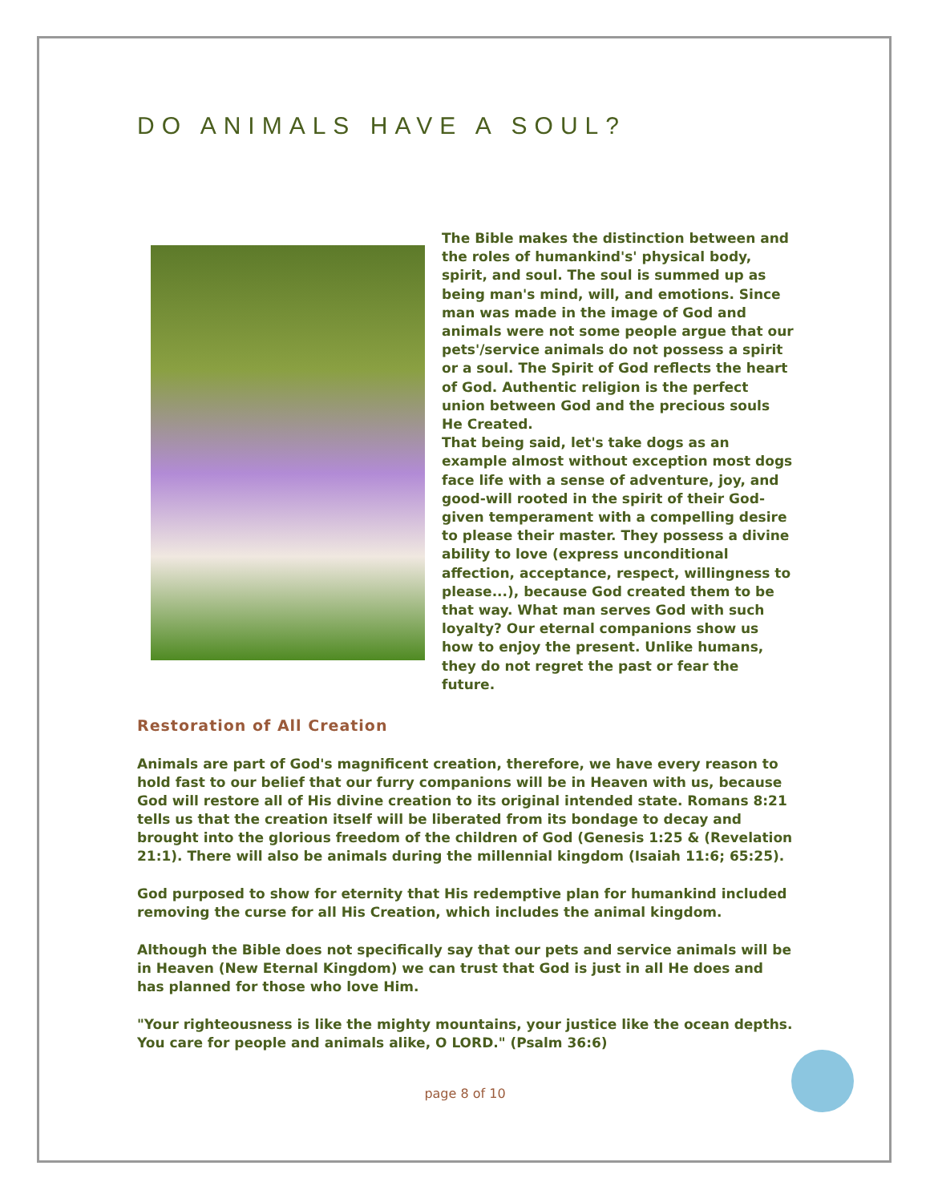DO ANIMALS HAVE A SOUL?
The Bible makes the distinction between and the roles of humankind's' physical body, spirit, and soul. The soul is summed up as being man's mind, will, and emotions. Since man was made in the image of God and animals were not some people argue that our pets'/service animals do not possess a spirit or a soul. The Spirit of God reflects the heart of God. Authentic religion is the perfect union between God and the precious souls He Created.
That being said, let's take dogs as an example almost without exception most dogs face life with a sense of adventure, joy, and good-will rooted in the spirit of their God-given temperament with a compelling desire to please their master. They possess a divine ability to love (express unconditional affection, acceptance, respect, willingness to please...), because God created them to be that way. What man serves God with such loyalty? Our eternal companions show us how to enjoy the present. Unlike humans, they do not regret the past or fear the future.
Restoration of All Creation
Animals are part of God's magnificent creation, therefore, we have every reason to hold fast to our belief that our furry companions will be in Heaven with us, because God will restore all of His divine creation to its original intended state. Romans 8:21 tells us that the creation itself will be liberated from its bondage to decay and brought into the glorious freedom of the children of God (Genesis 1:25 & (Revelation 21:1). There will also be animals during the millennial kingdom (Isaiah 11:6; 65:25).
God purposed to show for eternity that His redemptive plan for humankind included removing the curse for all His Creation, which includes the animal kingdom.
Although the Bible does not specifically say that our pets and service animals will be in Heaven (New Eternal Kingdom) we can trust that God is just in all He does and has planned for those who love Him.
"Your righteousness is like the mighty mountains, your justice like the ocean depths. You care for people and animals alike, O LORD." (Psalm 36:6)
page 8 of 10